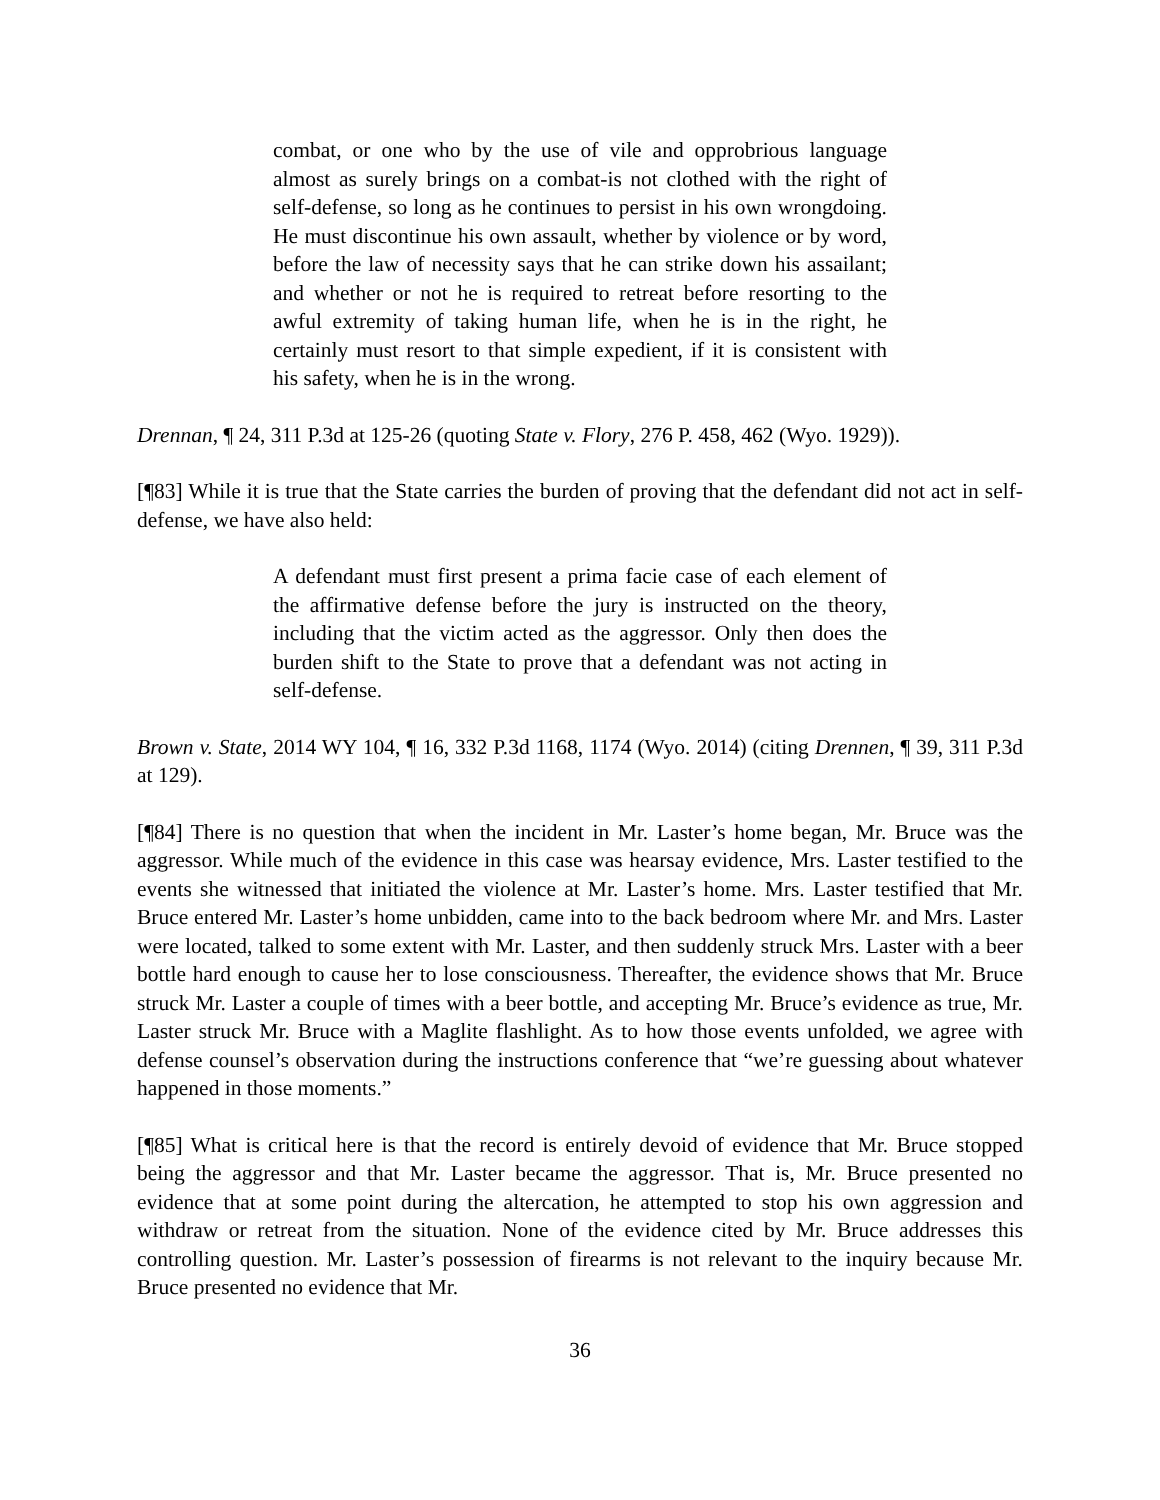combat, or one who by the use of vile and opprobrious language almost as surely brings on a combat-is not clothed with the right of self-defense, so long as he continues to persist in his own wrongdoing. He must discontinue his own assault, whether by violence or by word, before the law of necessity says that he can strike down his assailant; and whether or not he is required to retreat before resorting to the awful extremity of taking human life, when he is in the right, he certainly must resort to that simple expedient, if it is consistent with his safety, when he is in the wrong.
Drennan, ¶ 24, 311 P.3d at 125-26 (quoting State v. Flory, 276 P. 458, 462 (Wyo. 1929)).
[¶83] While it is true that the State carries the burden of proving that the defendant did not act in self-defense, we have also held:
A defendant must first present a prima facie case of each element of the affirmative defense before the jury is instructed on the theory, including that the victim acted as the aggressor. Only then does the burden shift to the State to prove that a defendant was not acting in self-defense.
Brown v. State, 2014 WY 104, ¶ 16, 332 P.3d 1168, 1174 (Wyo. 2014) (citing Drennen, ¶ 39, 311 P.3d at 129).
[¶84] There is no question that when the incident in Mr. Laster’s home began, Mr. Bruce was the aggressor. While much of the evidence in this case was hearsay evidence, Mrs. Laster testified to the events she witnessed that initiated the violence at Mr. Laster’s home. Mrs. Laster testified that Mr. Bruce entered Mr. Laster’s home unbidden, came into to the back bedroom where Mr. and Mrs. Laster were located, talked to some extent with Mr. Laster, and then suddenly struck Mrs. Laster with a beer bottle hard enough to cause her to lose consciousness. Thereafter, the evidence shows that Mr. Bruce struck Mr. Laster a couple of times with a beer bottle, and accepting Mr. Bruce’s evidence as true, Mr. Laster struck Mr. Bruce with a Maglite flashlight. As to how those events unfolded, we agree with defense counsel’s observation during the instructions conference that “we’re guessing about whatever happened in those moments.”
[¶85] What is critical here is that the record is entirely devoid of evidence that Mr. Bruce stopped being the aggressor and that Mr. Laster became the aggressor. That is, Mr. Bruce presented no evidence that at some point during the altercation, he attempted to stop his own aggression and withdraw or retreat from the situation. None of the evidence cited by Mr. Bruce addresses this controlling question. Mr. Laster’s possession of firearms is not relevant to the inquiry because Mr. Bruce presented no evidence that Mr.
36